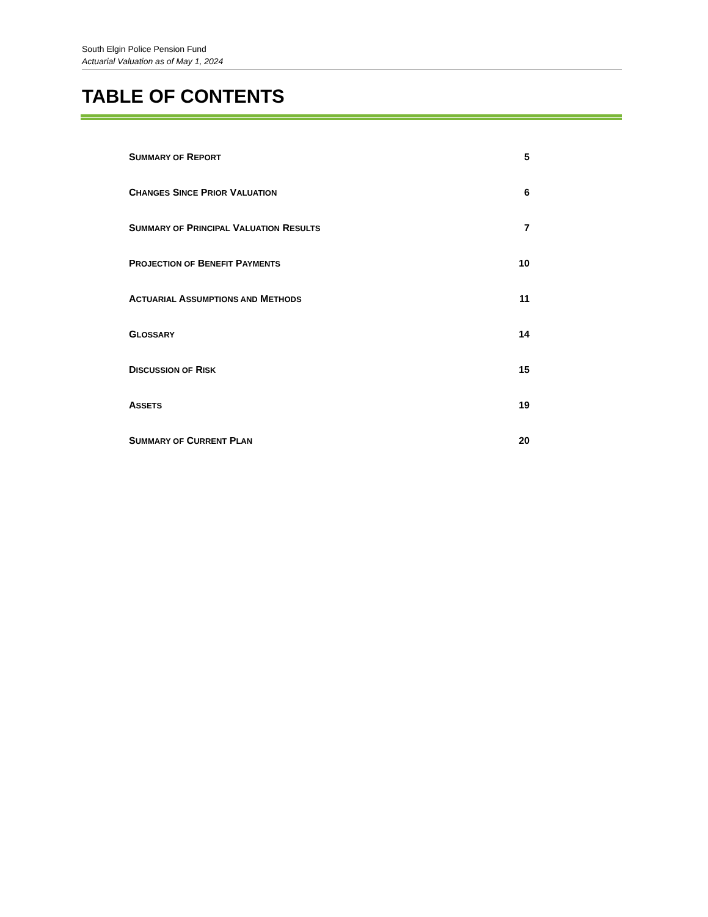South Elgin Police Pension Fund
Actuarial Valuation as of May 1, 2024
TABLE OF CONTENTS
SUMMARY OF REPORT 5
CHANGES SINCE PRIOR VALUATION 6
SUMMARY OF PRINCIPAL VALUATION RESULTS 7
PROJECTION OF BENEFIT PAYMENTS 10
ACTUARIAL ASSUMPTIONS AND METHODS 11
GLOSSARY 14
DISCUSSION OF RISK 15
ASSETS 19
SUMMARY OF CURRENT PLAN 20